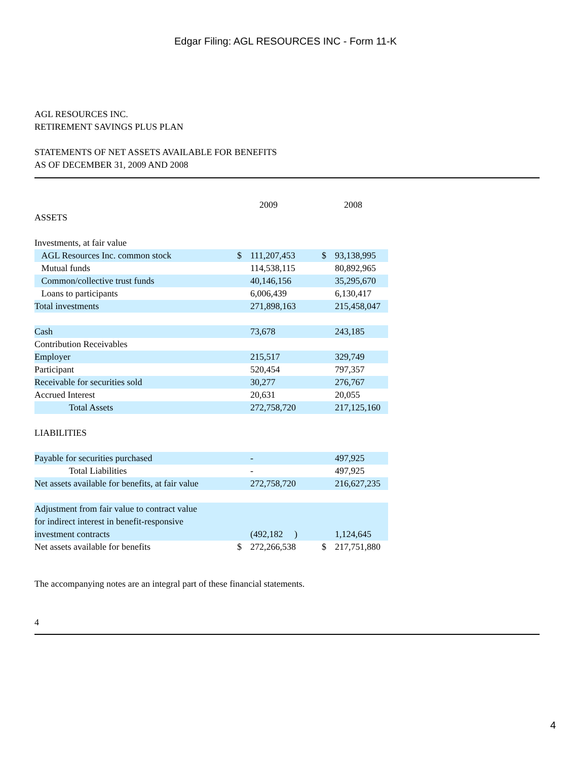Edgar Filing: AGL RESOURCES INC - Form 11-K
AGL RESOURCES INC.
RETIREMENT SAVINGS PLUS PLAN
STATEMENTS OF NET ASSETS AVAILABLE FOR BENEFITS
AS OF DECEMBER 31, 2009 AND 2008
| | | 2009 | | 2008 |
| ASSETS | | | | |
| Investments, at fair value | | | | |
| AGL Resources Inc. common stock | $ | 111,207,453 | $ | 93,138,995 |
| Mutual funds | | 114,538,115 | | 80,892,965 |
| Common/collective trust funds | | 40,146,156 | | 35,295,670 |
| Loans to participants | | 6,006,439 | | 6,130,417 |
| Total investments | | 271,898,163 | | 215,458,047 |
| Cash | | 73,678 | | 243,185 |
| Contribution Receivables | | | | |
| Employer | | 215,517 | | 329,749 |
| Participant | | 520,454 | | 797,357 |
| Receivable for securities sold | | 30,277 | | 276,767 |
| Accrued Interest | | 20,631 | | 20,055 |
| Total Assets | | 272,758,720 | | 217,125,160 |
| LIABILITIES | | | | |
| Payable for securities purchased | | - | | 497,925 |
| Total Liabilities | | - | | 497,925 |
| Net assets available for benefits, at fair value | | 272,758,720 | | 216,627,235 |
| Adjustment from fair value to contract value for indirect interest in benefit-responsive investment contracts | | (492,182 ) | | 1,124,645 |
| Net assets available for benefits | $ | 272,266,538 | $ | 217,751,880 |
The accompanying notes are an integral part of these financial statements.
4
4